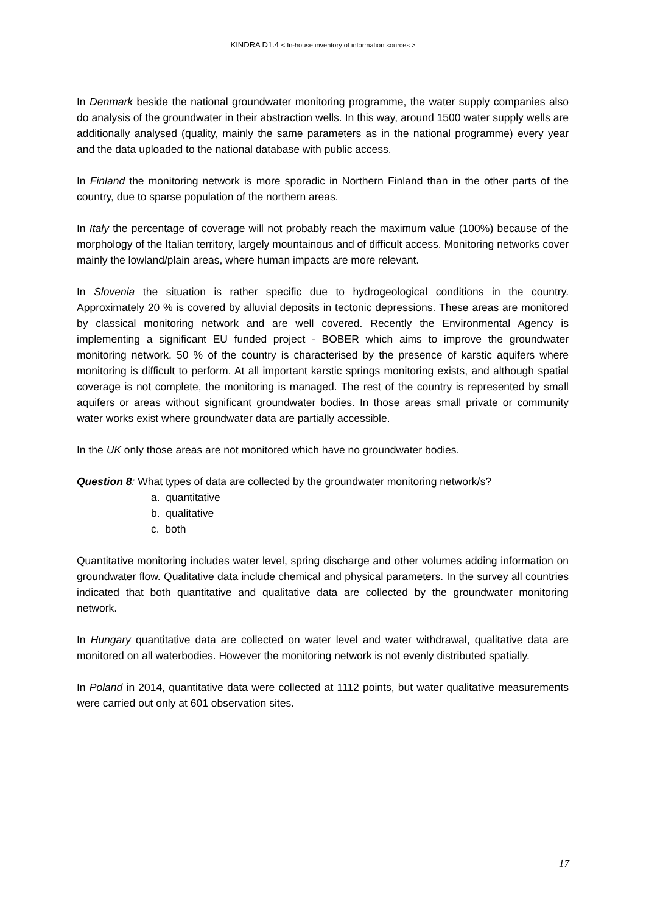KINDRA D1.4 < In-house inventory of information sources >
In Denmark beside the national groundwater monitoring programme, the water supply companies also do analysis of the groundwater in their abstraction wells. In this way, around 1500 water supply wells are additionally analysed (quality, mainly the same parameters as in the national programme) every year and the data uploaded to the national database with public access.
In Finland the monitoring network is more sporadic in Northern Finland than in the other parts of the country, due to sparse population of the northern areas.
In Italy the percentage of coverage will not probably reach the maximum value (100%) because of the morphology of the Italian territory, largely mountainous and of difficult access. Monitoring networks cover mainly the lowland/plain areas, where human impacts are more relevant.
In Slovenia the situation is rather specific due to hydrogeological conditions in the country. Approximately 20 % is covered by alluvial deposits in tectonic depressions. These areas are monitored by classical monitoring network and are well covered. Recently the Environmental Agency is implementing a significant EU funded project - BOBER which aims to improve the groundwater monitoring network. 50 % of the country is characterised by the presence of karstic aquifers where monitoring is difficult to perform. At all important karstic springs monitoring exists, and although spatial coverage is not complete, the monitoring is managed. The rest of the country is represented by small aquifers or areas without significant groundwater bodies. In those areas small private or community water works exist where groundwater data are partially accessible.
In the UK only those areas are not monitored which have no groundwater bodies.
Question 8: What types of data are collected by the groundwater monitoring network/s?
a. quantitative
b. qualitative
c. both
Quantitative monitoring includes water level, spring discharge and other volumes adding information on groundwater flow. Qualitative data include chemical and physical parameters. In the survey all countries indicated that both quantitative and qualitative data are collected by the groundwater monitoring network.
In Hungary quantitative data are collected on water level and water withdrawal, qualitative data are monitored on all waterbodies. However the monitoring network is not evenly distributed spatially.
In Poland in 2014, quantitative data were collected at 1112 points, but water qualitative measurements were carried out only at 601 observation sites.
17